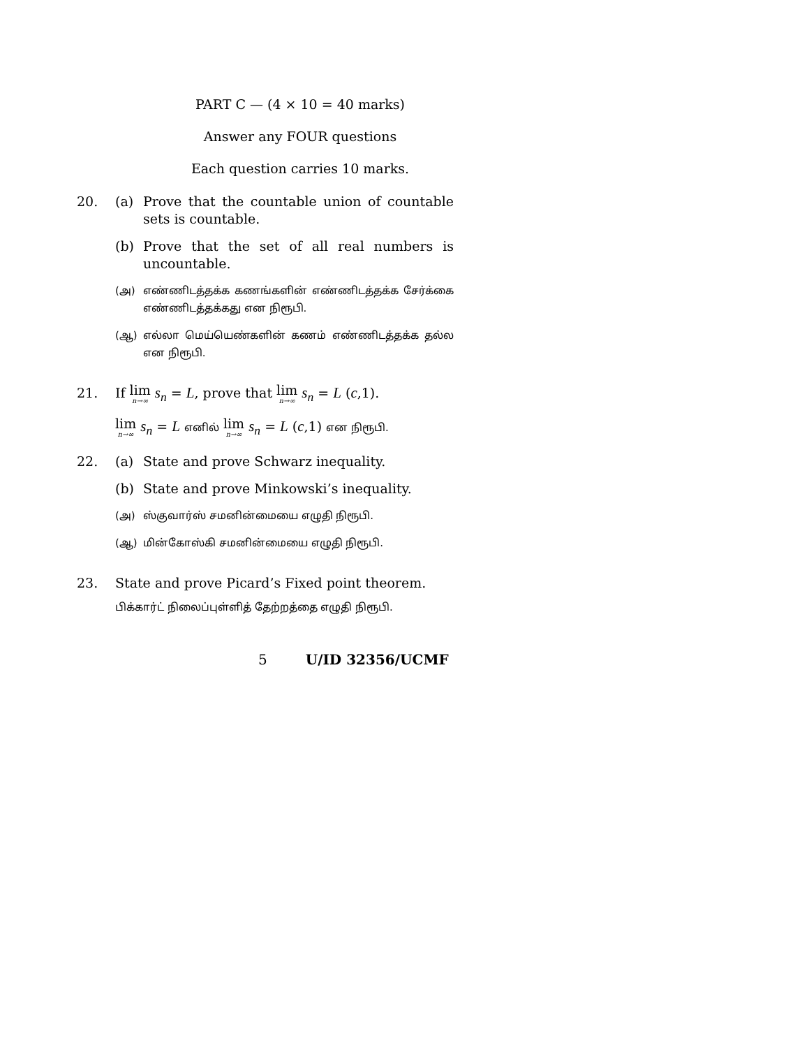PART C — (4 × 10 = 40 marks)
Answer any FOUR questions
Each question carries 10 marks.
20. (a) Prove that the countable union of countable sets is countable.
(b) Prove that the set of all real numbers is uncountable.
(அ) எண்ணிடத்தக்க கணங்களின் எண்ணிடத்தக்க சேர்க்கை எண்ணிடத்தக்கது என நிரூபி.
(ஆ) எல்லா மெய்யெண்களின் கணம் எண்ணிடத்தக்க தல்ல என நிரூபி.
21. If lim n→∞ s<sub>n</sub> = L, prove that lim n→∞ s<sub>n</sub> = L (c,1).
lim n→∞ s<sub>n</sub> = L எனில் lim n→∞ s<sub>n</sub> = L (c,1) என நிரூபி.
22. (a) State and prove Schwarz inequality.
(b) State and prove Minkowski’s inequality.
(அ) ஸ்குவார்ஸ் சமனின்மையை எழுதி நிரூபி.
(ஆ) மின்கோஸ்கி சமனின்மையை எழுதி நிரூபி.
23. State and prove Picard’s Fixed point theorem.
பிக்கார்ட் நிலைப்புள்ளித் தேற்றத்தை எழுதி நிரூபி.
5 U/ID 32356/UCMF